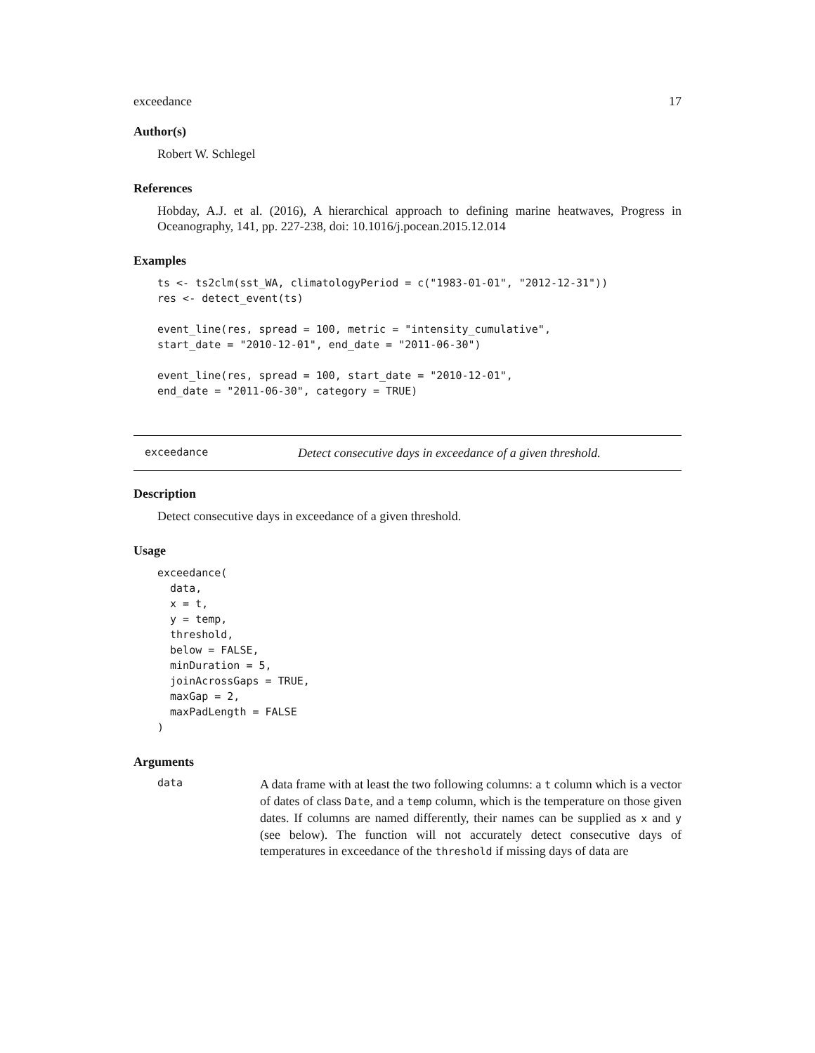exceedance 17
Author(s)
Robert W. Schlegel
References
Hobday, A.J. et al. (2016), A hierarchical approach to defining marine heatwaves, Progress in Oceanography, 141, pp. 227-238, doi: 10.1016/j.pocean.2015.12.014
Examples
ts <- ts2clm(sst_WA, climatologyPeriod = c("1983-01-01", "2012-12-31"))
res <- detect_event(ts)

event_line(res, spread = 100, metric = "intensity_cumulative",
start_date = "2010-12-01", end_date = "2011-06-30")

event_line(res, spread = 100, start_date = "2010-12-01",
end_date = "2011-06-30", category = TRUE)
exceedance Detect consecutive days in exceedance of a given threshold.
Description
Detect consecutive days in exceedance of a given threshold.
Usage
exceedance(
  data,
  x = t,
  y = temp,
  threshold,
  below = FALSE,
  minDuration = 5,
  joinAcrossGaps = TRUE,
  maxGap = 2,
  maxPadLength = FALSE
)
Arguments
data
A data frame with at least the two following columns: a t column which is a vector of dates of class Date, and a temp column, which is the temperature on those given dates. If columns are named differently, their names can be supplied as x and y (see below). The function will not accurately detect consecutive days of temperatures in exceedance of the threshold if missing days of data are